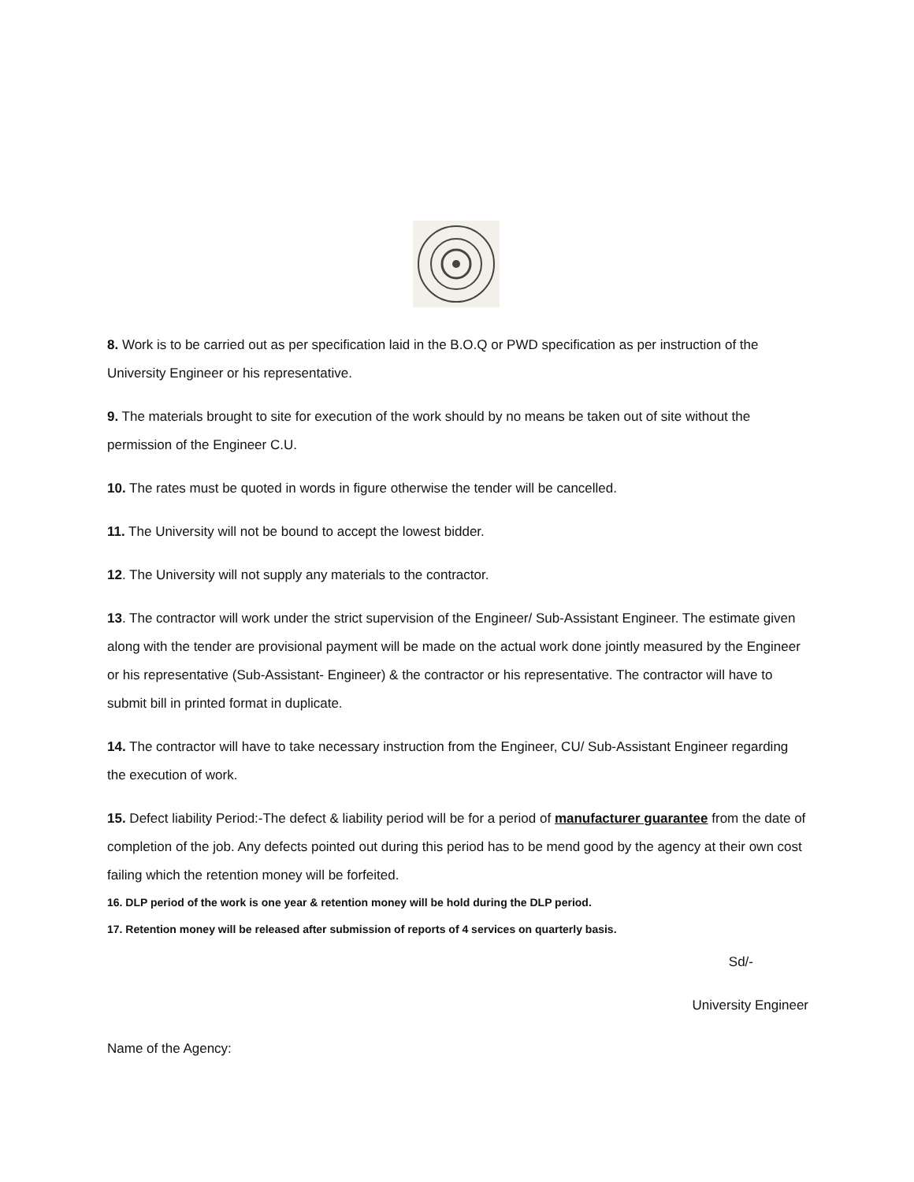8. Work is to be carried out as per specification laid in the B.O.Q or PWD specification as per instruction of the University Engineer or his representative.
9. The materials brought to site for execution of the work should by no means be taken out of site without the permission of the Engineer C.U.
10. The rates must be quoted in words in figure otherwise the tender will be cancelled.
11. The University will not be bound to accept the lowest bidder.
12. The University will not supply any materials to the contractor.
13. The contractor will work under the strict supervision of the Engineer/ Sub-Assistant Engineer. The estimate given along with the tender are provisional payment will be made on the actual work done jointly measured by the Engineer or his representative (Sub-Assistant- Engineer) & the contractor or his representative. The contractor will have to submit bill in printed format in duplicate.
14. The contractor will have to take necessary instruction from the Engineer, CU/ Sub-Assistant Engineer regarding the execution of work.
15. Defect liability Period:-The defect & liability period will be for a period of manufacturer guarantee from the date of completion of the job. Any defects pointed out during this period has to be mend good by the agency at their own cost failing which the retention money will be forfeited.
16. DLP period of the work is one year & retention money will be hold during the DLP period.
17. Retention money will be released after submission of reports of 4 services on quarterly basis.
Sd/-
University Engineer
Name of the Agency: